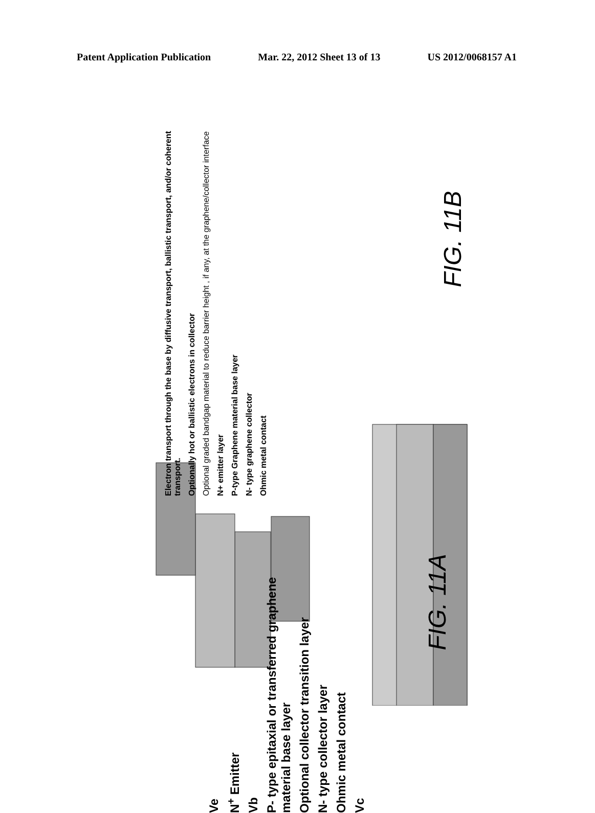Patent Application Publication Mar. 22, 2012 Sheet 13 of 13 US 2012/0068157 A1
Ve
N<sup>+</sup> Emitter
Vb
P- type epitaxial or transferred graphene material base layer
Optional collector transition layer
N- type collector layer
Ohmic metal contact
Vc
FIG. 11A
Electron transport through the base by diffusive transport, ballistic transport, and/or coherent transport.
Optionally hot or ballistic electrons in collector
Optional graded bandgap material to reduce barrier height , if any, at the graphene/collector interface
N+ emitter layer
P-type Graphene material base layer
N- type graphene collector
Ohmic metal contact
FIG. 11B